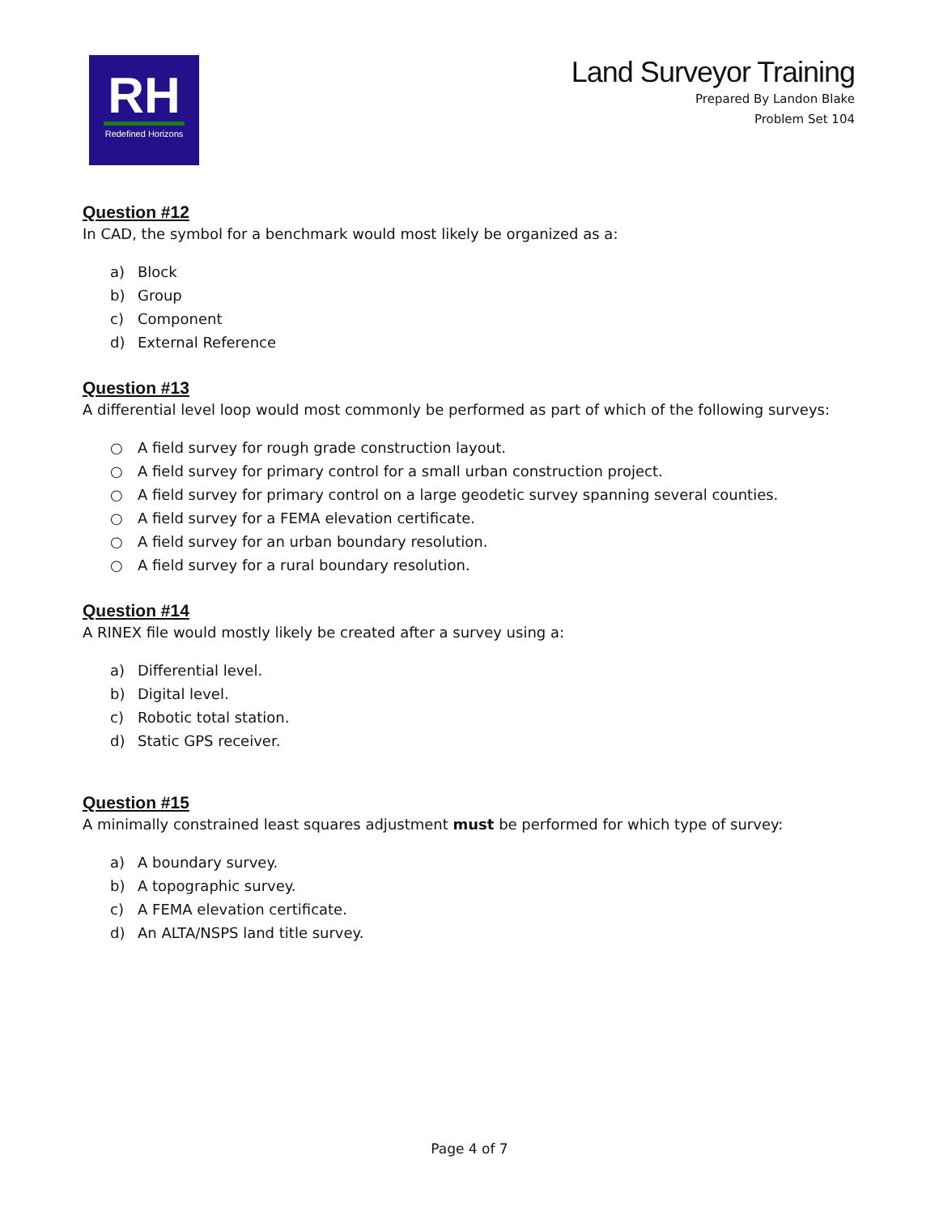RH
Redefined Horizons
Land Surveyor Training
Prepared By Landon Blake
Problem Set 104
Question #12
In CAD, the symbol for a benchmark would most likely be organized as a:
a) Block
b) Group
c) Component
d) External Reference
Question #13
A differential level loop would most commonly be performed as part of which of the following surveys:
○ A field survey for rough grade construction layout.
○ A field survey for primary control for a small urban construction project.
○ A field survey for primary control on a large geodetic survey spanning several counties.
○ A field survey for a FEMA elevation certificate.
○ A field survey for an urban boundary resolution.
○ A field survey for a rural boundary resolution.
Question #14
A RINEX file would mostly likely be created after a survey using a:
a) Differential level.
b) Digital level.
c) Robotic total station.
d) Static GPS receiver.
Question #15
A minimally constrained least squares adjustment must be performed for which type of survey:
a) A boundary survey.
b) A topographic survey.
c) A FEMA elevation certificate.
d) An ALTA/NSPS land title survey.
Page 4 of 7